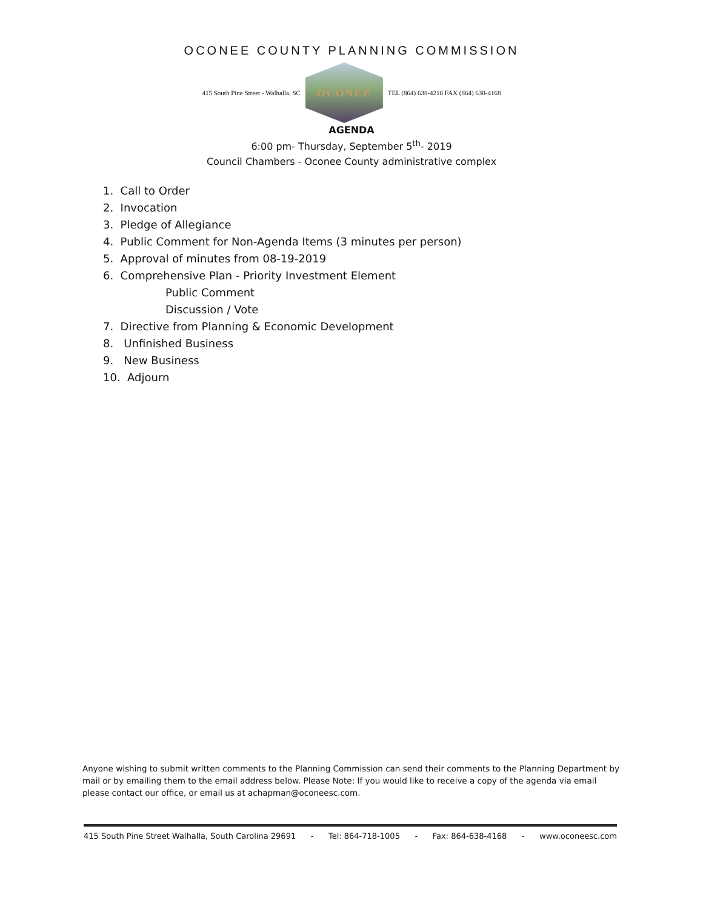OCONEE COUNTY PLANNING COMMISSION
415 South Pine Street - Walhalla, SC
OCONEE
TEL (864) 638-4218 FAX (864) 638-4168
AGENDA
6:00 pm- Thursday, September 5<sup>th</sup>- 2019
Council Chambers - Oconee County administrative complex
1. Call to Order
2. Invocation
3. Pledge of Allegiance
4. Public Comment for Non-Agenda Items (3 minutes per person)
5. Approval of minutes from 08-19-2019
6. Comprehensive Plan - Priority Investment Element
Public Comment
Discussion / Vote
7. Directive from Planning & Economic Development
8. Unfinished Business
9. New Business
10. Adjourn
Anyone wishing to submit written comments to the Planning Commission can send their comments to the Planning Department by mail or by emailing them to the email address below. Please Note: If you would like to receive a copy of the agenda via email please contact our office, or email us at achapman@oconeesc.com.
415 South Pine Street Walhalla, South Carolina 29691 - Tel: 864-718-1005 - Fax: 864-638-4168 - www.oconeesc.com